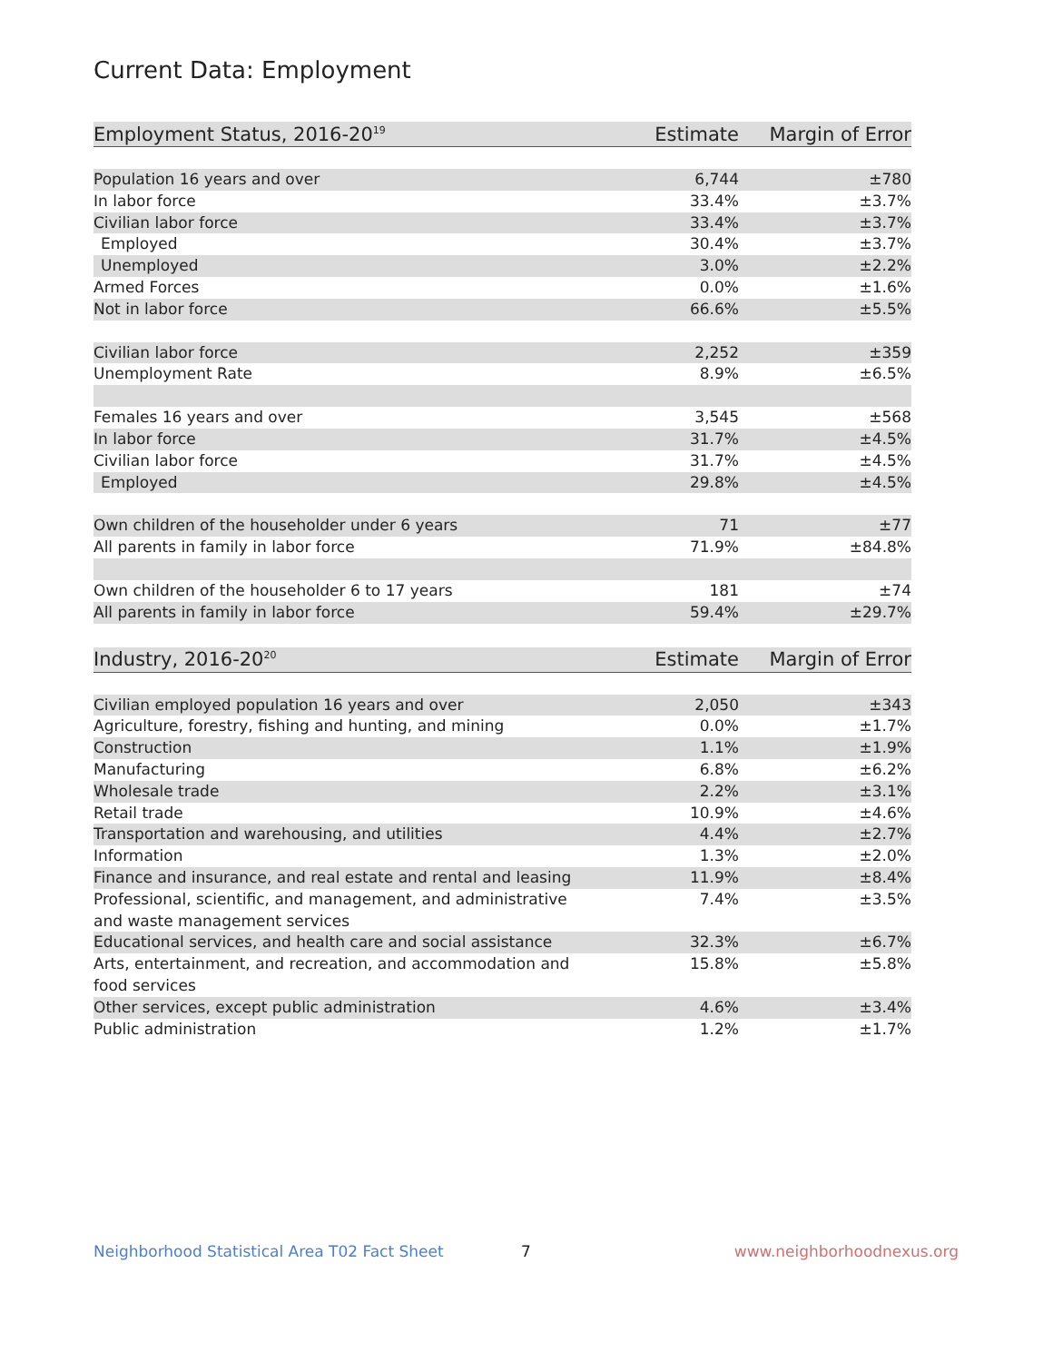Current Data: Employment
| Employment Status, 2016-20<sup>19</sup> | Estimate | Margin of Error |
| --- | --- | --- |
| Population 16 years and over | 6,744 | ±780 |
| In labor force | 33.4% | ±3.7% |
| Civilian labor force | 33.4% | ±3.7% |
| Employed | 30.4% | ±3.7% |
| Unemployed | 3.0% | ±2.2% |
| Armed Forces | 0.0% | ±1.6% |
| Not in labor force | 66.6% | ±5.5% |
| Civilian labor force | 2,252 | ±359 |
| Unemployment Rate | 8.9% | ±6.5% |
| Females 16 years and over | 3,545 | ±568 |
| In labor force | 31.7% | ±4.5% |
| Civilian labor force | 31.7% | ±4.5% |
| Employed | 29.8% | ±4.5% |
| Own children of the householder under 6 years | 71 | ±77 |
| All parents in family in labor force | 71.9% | ±84.8% |
| Own children of the householder 6 to 17 years | 181 | ±74 |
| All parents in family in labor force | 59.4% | ±29.7% |
| Industry, 2016-20<sup>20</sup> | Estimate | Margin of Error |
| --- | --- | --- |
| Civilian employed population 16 years and over | 2,050 | ±343 |
| Agriculture, forestry, fishing and hunting, and mining | 0.0% | ±1.7% |
| Construction | 1.1% | ±1.9% |
| Manufacturing | 6.8% | ±6.2% |
| Wholesale trade | 2.2% | ±3.1% |
| Retail trade | 10.9% | ±4.6% |
| Transportation and warehousing, and utilities | 4.4% | ±2.7% |
| Information | 1.3% | ±2.0% |
| Finance and insurance, and real estate and rental and leasing | 11.9% | ±8.4% |
| Professional, scientific, and management, and administrative and waste management services | 7.4% | ±3.5% |
| Educational services, and health care and social assistance | 32.3% | ±6.7% |
| Arts, entertainment, and recreation, and accommodation and food services | 15.8% | ±5.8% |
| Other services, except public administration | 4.6% | ±3.4% |
| Public administration | 1.2% | ±1.7% |
Neighborhood Statistical Area T02 Fact Sheet
7 www.neighborhoodnexus.org